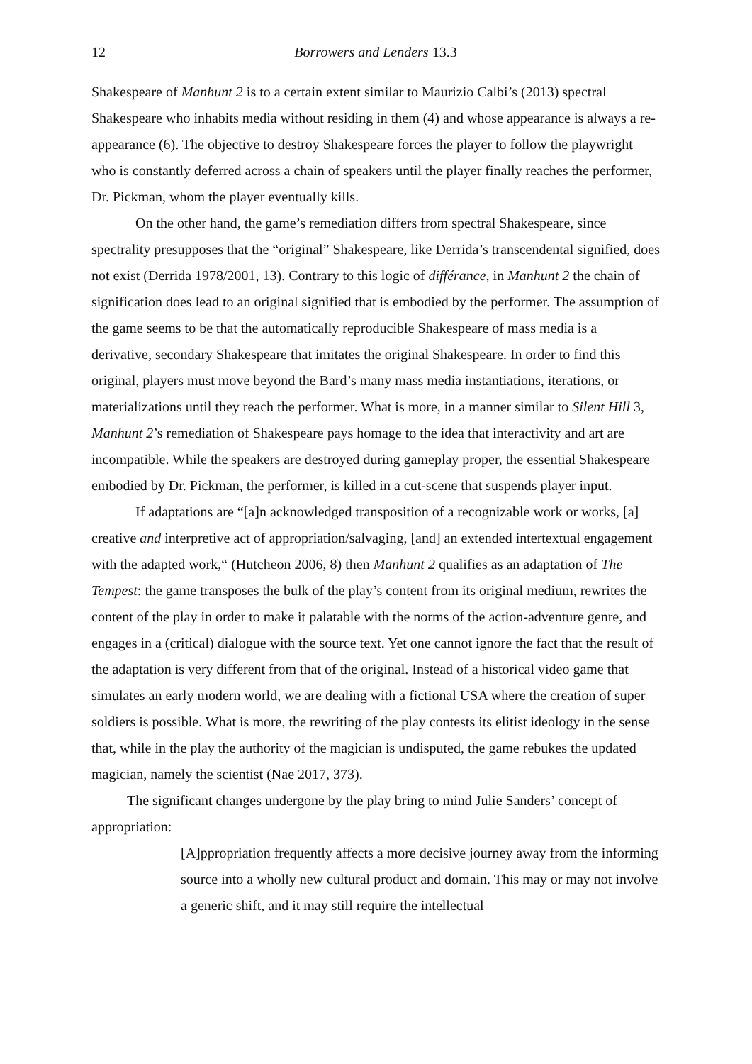12 Borrowers and Lenders 13.3
Shakespeare of Manhunt 2 is to a certain extent similar to Maurizio Calbi’s (2013) spectral Shakespeare who inhabits media without residing in them (4) and whose appearance is always a re-appearance (6). The objective to destroy Shakespeare forces the player to follow the playwright who is constantly deferred across a chain of speakers until the player finally reaches the performer, Dr. Pickman, whom the player eventually kills.
On the other hand, the game’s remediation differs from spectral Shakespeare, since spectrality presupposes that the “original” Shakespeare, like Derrida’s transcendental signified, does not exist (Derrida 1978/2001, 13). Contrary to this logic of différance, in Manhunt 2 the chain of signification does lead to an original signified that is embodied by the performer. The assumption of the game seems to be that the automatically reproducible Shakespeare of mass media is a derivative, secondary Shakespeare that imitates the original Shakespeare. In order to find this original, players must move beyond the Bard’s many mass media instantiations, iterations, or materializations until they reach the performer. What is more, in a manner similar to Silent Hill 3, Manhunt 2’s remediation of Shakespeare pays homage to the idea that interactivity and art are incompatible. While the speakers are destroyed during gameplay proper, the essential Shakespeare embodied by Dr. Pickman, the performer, is killed in a cut-scene that suspends player input.
If adaptations are “[a]n acknowledged transposition of a recognizable work or works, [a] creative and interpretive act of appropriation/salvaging, [and] an extended intertextual engagement with the adapted work,“ (Hutcheon 2006, 8) then Manhunt 2 qualifies as an adaptation of The Tempest: the game transposes the bulk of the play’s content from its original medium, rewrites the content of the play in order to make it palatable with the norms of the action-adventure genre, and engages in a (critical) dialogue with the source text. Yet one cannot ignore the fact that the result of the adaptation is very different from that of the original. Instead of a historical video game that simulates an early modern world, we are dealing with a fictional USA where the creation of super soldiers is possible. What is more, the rewriting of the play contests its elitist ideology in the sense that, while in the play the authority of the magician is undisputed, the game rebukes the updated magician, namely the scientist (Nae 2017, 373).
The significant changes undergone by the play bring to mind Julie Sanders’ concept of appropriation:
[A]ppropriation frequently affects a more decisive journey away from the informing source into a wholly new cultural product and domain. This may or may not involve a generic shift, and it may still require the intellectual